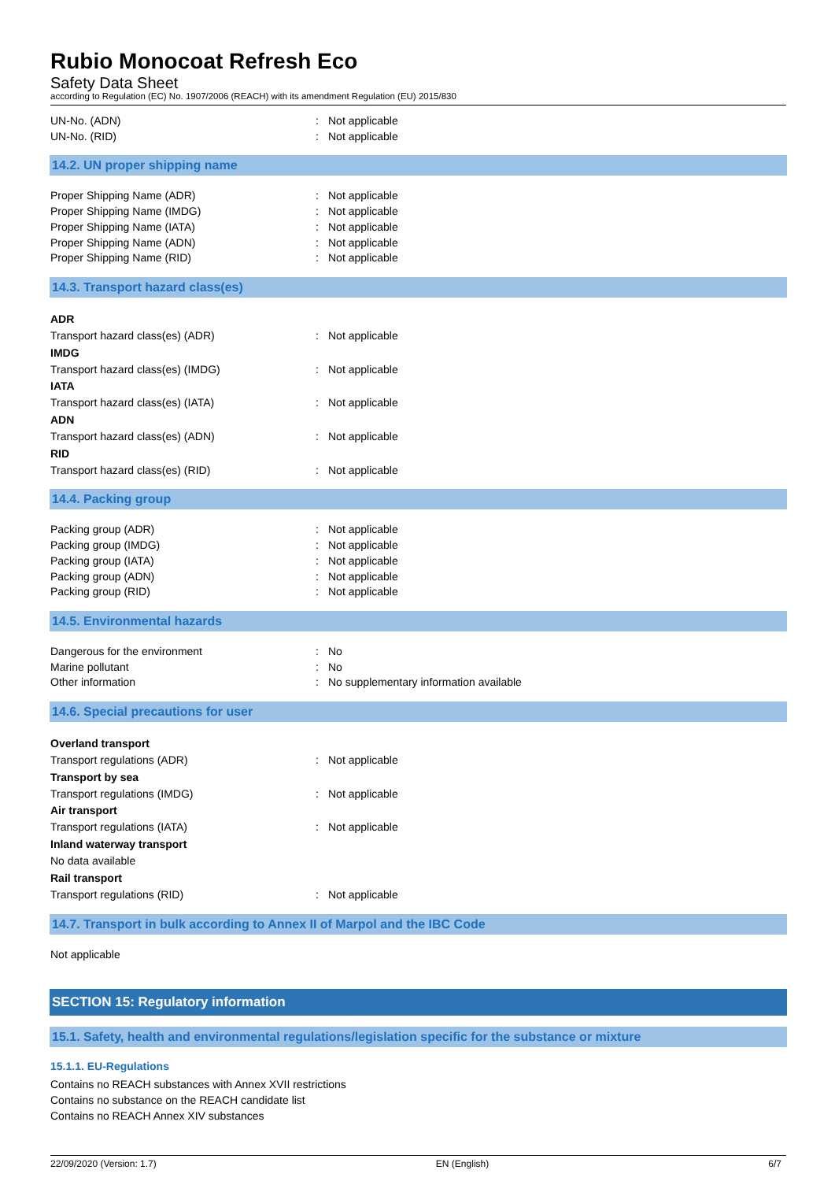Rubio Monocoat Refresh Eco
Safety Data Sheet
according to Regulation (EC) No. 1907/2006 (REACH) with its amendment Regulation (EU) 2015/830
UN-No. (ADN): Not applicable
UN-No. (RID): Not applicable
14.2. UN proper shipping name
Proper Shipping Name (ADR): Not applicable
Proper Shipping Name (IMDG): Not applicable
Proper Shipping Name (IATA): Not applicable
Proper Shipping Name (ADN): Not applicable
Proper Shipping Name (RID): Not applicable
14.3. Transport hazard class(es)
ADR
Transport hazard class(es) (ADR): Not applicable
IMDG
Transport hazard class(es) (IMDG): Not applicable
IATA
Transport hazard class(es) (IATA): Not applicable
ADN
Transport hazard class(es) (ADN): Not applicable
RID
Transport hazard class(es) (RID): Not applicable
14.4. Packing group
Packing group (ADR): Not applicable
Packing group (IMDG): Not applicable
Packing group (IATA): Not applicable
Packing group (ADN): Not applicable
Packing group (RID): Not applicable
14.5. Environmental hazards
Dangerous for the environment: No
Marine pollutant: No
Other information: No supplementary information available
14.6. Special precautions for user
Overland transport
Transport regulations (ADR): Not applicable
Transport by sea
Transport regulations (IMDG): Not applicable
Air transport
Transport regulations (IATA): Not applicable
Inland waterway transport
No data available
Rail transport
Transport regulations (RID): Not applicable
14.7. Transport in bulk according to Annex II of Marpol and the IBC Code
Not applicable
SECTION 15: Regulatory information
15.1. Safety, health and environmental regulations/legislation specific for the substance or mixture
15.1.1. EU-Regulations
Contains no REACH substances with Annex XVII restrictions
Contains no substance on the REACH candidate list
Contains no REACH Annex XIV substances
22/09/2020 (Version: 1.7) EN (English) 6/7